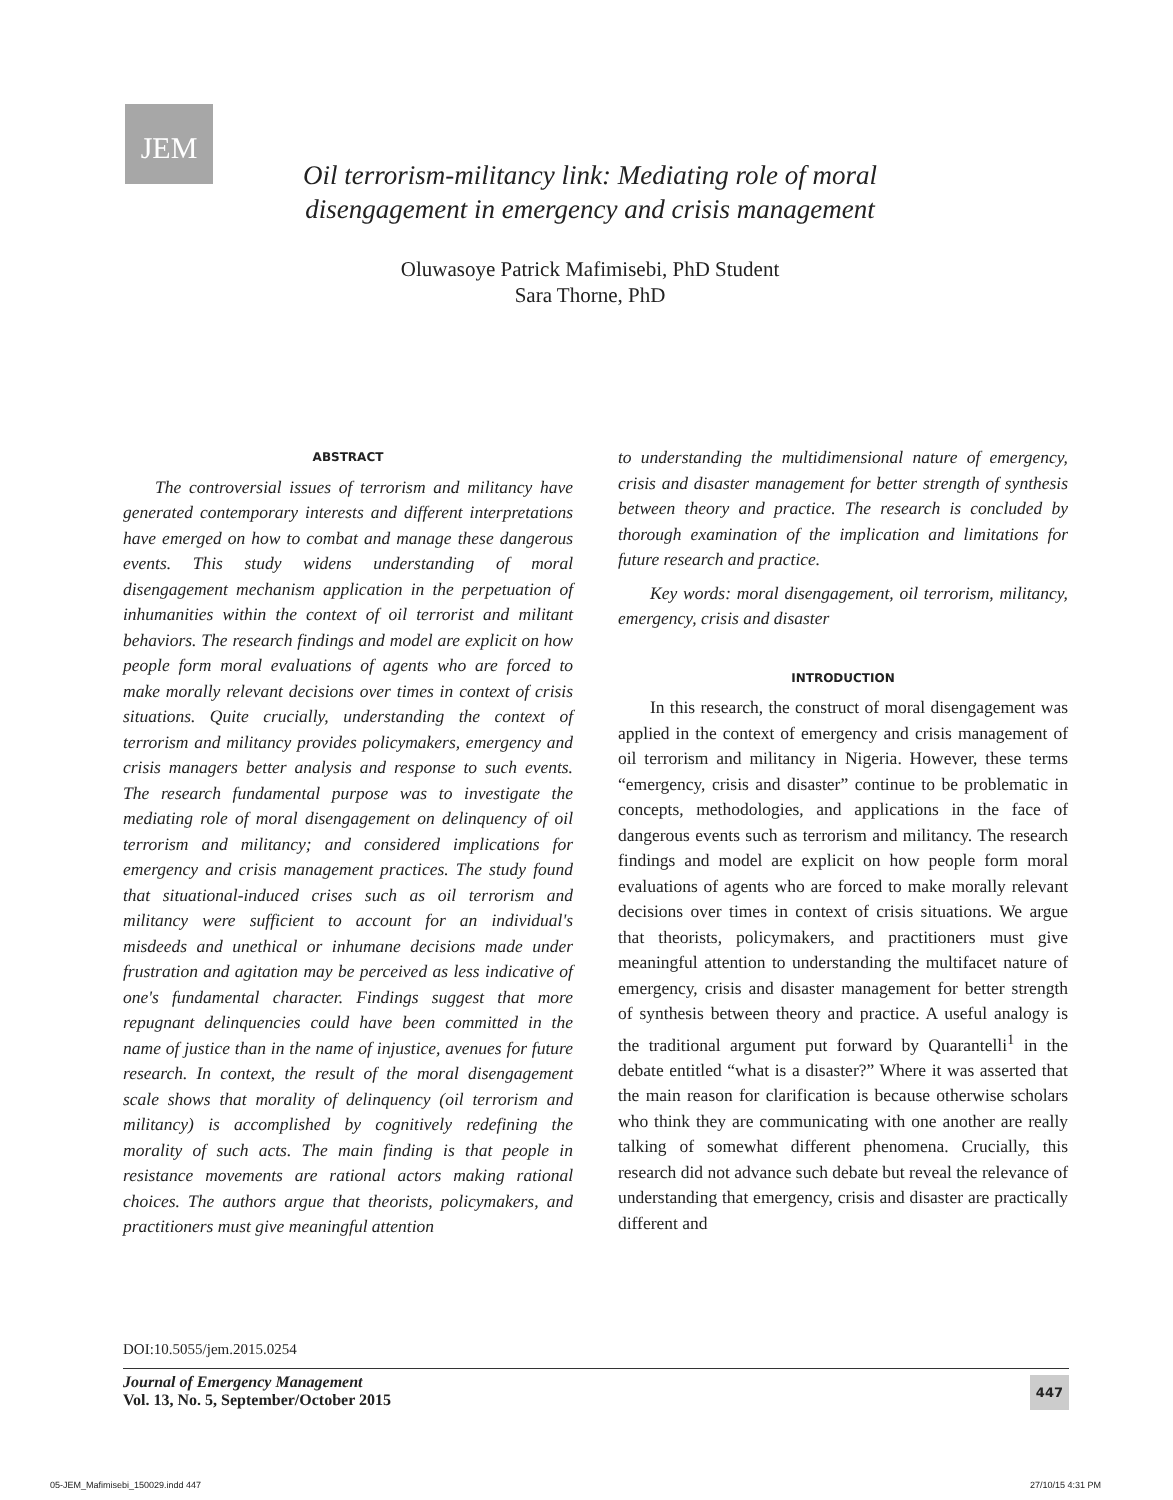JEM
Oil terrorism-militancy link: Mediating role of moral disengagement in emergency and crisis management
Oluwasoye Patrick Mafimisebi, PhD Student
Sara Thorne, PhD
ABSTRACT
The controversial issues of terrorism and militancy have generated contemporary interests and different interpretations have emerged on how to combat and manage these dangerous events. This study widens understanding of moral disengagement mechanism application in the perpetuation of inhumanities within the context of oil terrorist and militant behaviors. The research findings and model are explicit on how people form moral evaluations of agents who are forced to make morally relevant decisions over times in context of crisis situations. Quite crucially, understanding the context of terrorism and militancy provides policymakers, emergency and crisis managers better analysis and response to such events. The research fundamental purpose was to investigate the mediating role of moral disengagement on delinquency of oil terrorism and militancy; and considered implications for emergency and crisis management practices. The study found that situational-induced crises such as oil terrorism and militancy were sufficient to account for an individual's misdeeds and unethical or inhumane decisions made under frustration and agitation may be perceived as less indicative of one's fundamental character. Findings suggest that more repugnant delinquencies could have been committed in the name of justice than in the name of injustice, avenues for future research. In context, the result of the moral disengagement scale shows that morality of delinquency (oil terrorism and militancy) is accomplished by cognitively redefining the morality of such acts. The main finding is that people in resistance movements are rational actors making rational choices. The authors argue that theorists, policymakers, and practitioners must give meaningful attention
to understanding the multidimensional nature of emergency, crisis and disaster management for better strength of synthesis between theory and practice. The research is concluded by thorough examination of the implication and limitations for future research and practice.
Key words: moral disengagement, oil terrorism, militancy, emergency, crisis and disaster
INTRODUCTION
In this research, the construct of moral disengagement was applied in the context of emergency and crisis management of oil terrorism and militancy in Nigeria. However, these terms “emergency, crisis and disaster” continue to be problematic in concepts, methodologies, and applications in the face of dangerous events such as terrorism and militancy. The research findings and model are explicit on how people form moral evaluations of agents who are forced to make morally relevant decisions over times in context of crisis situations. We argue that theorists, policymakers, and practitioners must give meaningful attention to understanding the multifacet nature of emergency, crisis and disaster management for better strength of synthesis between theory and practice. A useful analogy is the traditional argument put forward by Quarantelli<sup>1</sup> in the debate entitled “what is a disaster?” Where it was asserted that the main reason for clarification is because otherwise scholars who think they are communicating with one another are really talking of somewhat different phenomena. Crucially, this research did not advance such debate but reveal the relevance of understanding that emergency, crisis and disaster are practically different and
DOI:10.5055/jem.2015.0254
Journal of Emergency Management
Vol. 13, No. 5, September/October 2015
447
05-JEM_Mafimisebi_150029.indd 447
27/10/15 4:31 PM